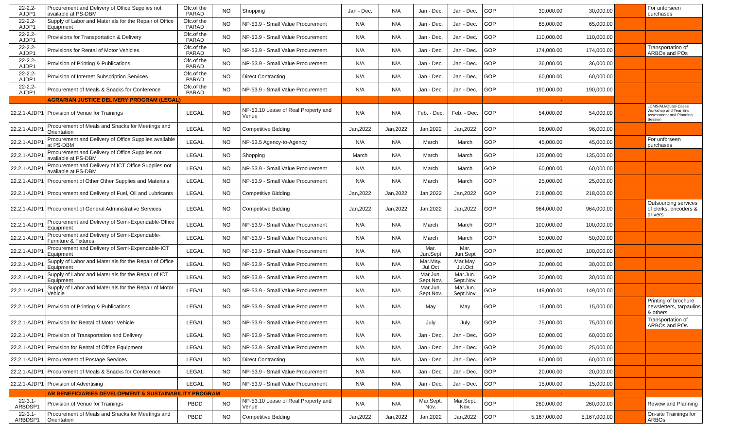| 22-2.2-AJDP1 | Procurement and Delivery of Office Supplies not available at PS-DBM | Ofc.of the PARAD | NO | Shopping | Jan - Dec. | N/A | Jan - Dec. | Jan - Dec. | GOP | 30,000.00 | 30,000.00 | | For unforseen purchases |
| 22-2.2-AJDP1 | Supply of Labor and Materials for the Repair of Office Equipment | Ofc.of the PARAD | NO | NP-53.9 - Small Value Procurement | N/A | N/A | Jan - Dec. | Jan - Dec. | GOP | 65,000.00 | 65,000.00 | | |
| 22-2.2-AJDP1 | Provisions for Transportation & Delivery | Ofc.of the PARAD | NO | NP-53.9 - Small Value Procurement | N/A | N/A | Jan - Dec. | Jan - Dec. | GOP | 110,000.00 | 110,000.00 | | |
| 22-2.2-AJDP1 | Provisions for Rental of Motor Vehicles | Ofc.of the PARAD | NO | NP-53.9 - Small Value Procurement | N/A | N/A | Jan - Dec. | Jan - Dec. | GOP | 174,000.00 | 174,000.00 | | Transportation of ARBOs and POs |
| 22-2.2-AJDP1 | Provision of Printing & Publications | Ofc.of the PARAD | NO | NP-53.9 - Small Value Procurement | N/A | N/A | Jan - Dec. | Jan - Dec. | GOP | 36,000.00 | 36,000.00 | | |
| 22-2.2-AJDP1 | Provision of Internet Subscription Services | Ofc.of the PARAD | NO | Direct Contracting | N/A | N/A | Jan - Dec. | Jan - Dec. | GOP | 60,000.00 | 60,000.00 | | |
| 22-2.2-AJDP1 | Procurement of Meals & Snacks for Conference | Ofc.of the PARAD | NO | NP-53.9 - Small Value Procurement | N/A | N/A | Jan - Dec. | Jan - Dec. | GOP | 190,000.00 | 190,000.00 | | |
| | AGRARIAN JUSTICE DELIVERY PROGRAM (LEGAL) | | | | | | | | | - | | | |
| 22.2.1-AJDP1 | Provision of Venue for Trainings | LEGAL | NO | NP-53.10 Lease of Real Property and Venue | N/A | N/A | Feb. - Dec. | Feb. - Dec. | GOP | 54,000.00 | 54,000.00 | | LCMS/ALI/Quasi Cases Workshop and Year End Assessment and Planning Session |
| 22.2.1-AJDP1 | Procurement of Meals and Snacks for Meetings and Orientation | LEGAL | NO | Competitive Bidding | Jan,2022 | Jan,2022 | Jan,2022 | Jan,2022 | GOP | 96,000.00 | 96,000.00 | | |
| 22.2.1-AJDP1 | Procurement and Delivery of Office Supplies available at PS-DBM | LEGAL | NO | NP-53.5 Agency-to-Agency | N/A | N/A | March | March | GOP | 45,000.00 | 45,000.00 | | For unforseen purchases |
| 22.2.1-AJDP1 | Procurement and Delivery of Office Supplies not available at PS-DBM | LEGAL | NO | Shopping | March | N/A | March | March | GOP | 135,000.00 | 135,000.00 | | |
| 22.2.1-AJDP1 | Procurement and Delivery of ICT Office Supplies not available at PS-DBM | LEGAL | NO | NP-53.9 - Small Value Procurement | N/A | N/A | March | March | GOP | 60,000.00 | 60,000.00 | | |
| 22.2.1-AJDP1 | Procurement of Other Other Supplies and Materials | LEGAL | NO | NP-53.9 - Small Value Procurement | N/A | N/A | March | March | GOP | 25,000.00 | 25,000.00 | | |
| 22.2.1-AJDP1 | Procurement and Delivery of Fuel, Oil and Lubricants | LEGAL | NO | Competitive Bidding | Jan,2022 | Jan,2022 | Jan,2022 | Jan,2022 | GOP | 218,000.00 | 218,000.00 | | |
| 22.2.1-AJDP1 | Procurement of General Administrative Services | LEGAL | NO | Competitive Bidding | Jan,2022 | Jan,2022 | Jan,2022 | Jan,2022 | GOP | 964,000.00 | 964,000.00 | | Outsourcing services of clerks, encoders & drivers |
| 22.2.1-AJDP1 | Procurement and Delivery of Semi-Expendable-Office Equipment | LEGAL | NO | NP-53.9 - Small Value Procurement | N/A | N/A | March | March | GOP | 100,000.00 | 100,000.00 | | |
| 22.2.1-AJDP1 | Procurement and Delivery of Semi-Expendable-Furniture & Fixtures | LEGAL | NO | NP-53.9 - Small Value Procurement | N/A | N/A | March | March | GOP | 50,000.00 | 50,000.00 | | |
| 22.2.1-AJDP1 | Procurement and Delivery of Semi-Expendable-ICT Equipment | LEGAL | NO | NP-53.9 - Small Value Procurement | N/A | N/A | Mar. Jun.Sept | Mar. Jun.Sept | GOP | 100,000.00 | 100,000.00 | | |
| 22.2.1-AJDP1 | Supply of Labor and Materials for the Repair of Office Equipment | LEGAL | NO | NP-53.9 - Small Value Procurement | N/A | N/A | Mar.May. Jul.Oct | Mar.May. Jul.Oct | GOP | 30,000.00 | 30,000.00 | | |
| 22.2.1-AJDP1 | Supply of Labor and Materials for the Repair of ICT Equipment | LEGAL | NO | NP-53.9 - Small Value Procurement | N/A | N/A | Mar.Jun. Sept.Nov. | Mar.Jun. Sept.Nov. | GOP | 30,000.00 | 30,000.00 | | |
| 22.2.1-AJDP1 | Supply of Labor and Materials for the Repair of Motor Vehicle | LEGAL | NO | NP-53.9 - Small Value Procurement | N/A | N/A | Mar.Jun. Sept.Nov. | Mar.Jun. Sept.Nov. | GOP | 149,000.00 | 149,000.00 | | |
| 22.2.1-AJDP1 | Provision of Printing & Publications | LEGAL | NO | NP-53.9 - Small Value Procurement | N/A | N/A | May | May | GOP | 15,000.00 | 15,000.00 | | Printing of brochure newsletters, tarpaulins & others |
| 22.2.1-AJDP1 | Provision for Rental of Motor Vehicle | LEGAL | NO | NP-53.9 - Small Value Procurement | N/A | N/A | July | July | GOP | 75,000.00 | 75,000.00 | | Transportation of ARBOs and POs |
| 22.2.1-AJDP1 | Provision of Transportation and Delivery | LEGAL | NO | NP-53.9 - Small Value Procurement | N/A | N/A | Jan - Dec. | Jan - Dec. | GOP | 60,000.00 | 60,000.00 | | |
| 22.2.1-AJDP1 | Provision for Rental of Office Equipment | LEGAL | NO | NP-53.9 - Small Value Procurement | N/A | N/A | Jan - Dec. | Jan - Dec. | GOP | 25,000.00 | 25,000.00 | | |
| 22.2.1-AJDP1 | Procurement of Postage Services | LEGAL | NO | Direct Contracting | N/A | N/A | Jan - Dec. | Jan - Dec. | GOP | 60,000.00 | 60,000.00 | | |
| 22.2.1-AJDP1 | Procurement of Meals & Snacks for Conference | LEGAL | NO | NP-53.9 - Small Value Procurement | N/A | N/A | Jan - Dec. | Jan - Dec. | GOP | 20,000.00 | 20,000.00 | | |
| 22.2.1-AJDP1 | Provision of Advertising | LEGAL | NO | NP-53.9 - Small Value Procurement | N/A | N/A | Jan - Dec. | Jan - Dec. | GOP | 15,000.00 | 15,000.00 | | |
| | AR BENEFICIARIES DEVELOPMENT & SUSTAINABILITY PROGRAM | | | | | | | | | - | | | |
| 22-3.1-ARBDSP1 | Provision of Venue for Trainings | PBDD | NO | NP-53.10 Lease of Real Property and Venue | N/A | N/A | Mar.Sept. Nov. | Mar.Sept. Nov. | GOP | 260,000.00 | 260,000.00 | | Review and Planning |
| 22-3.1-ARBDSP1 | Procurement of Meals and Snacks for Meetings and Orientation | PBDD | NO | Competitive Bidding | Jan,2022 | Jan,2022 | Jan,2022 | Jan,2022 | GOP | 5,167,000.00 | 5,167,000.00 | | On-site Trainings for ARBOs |